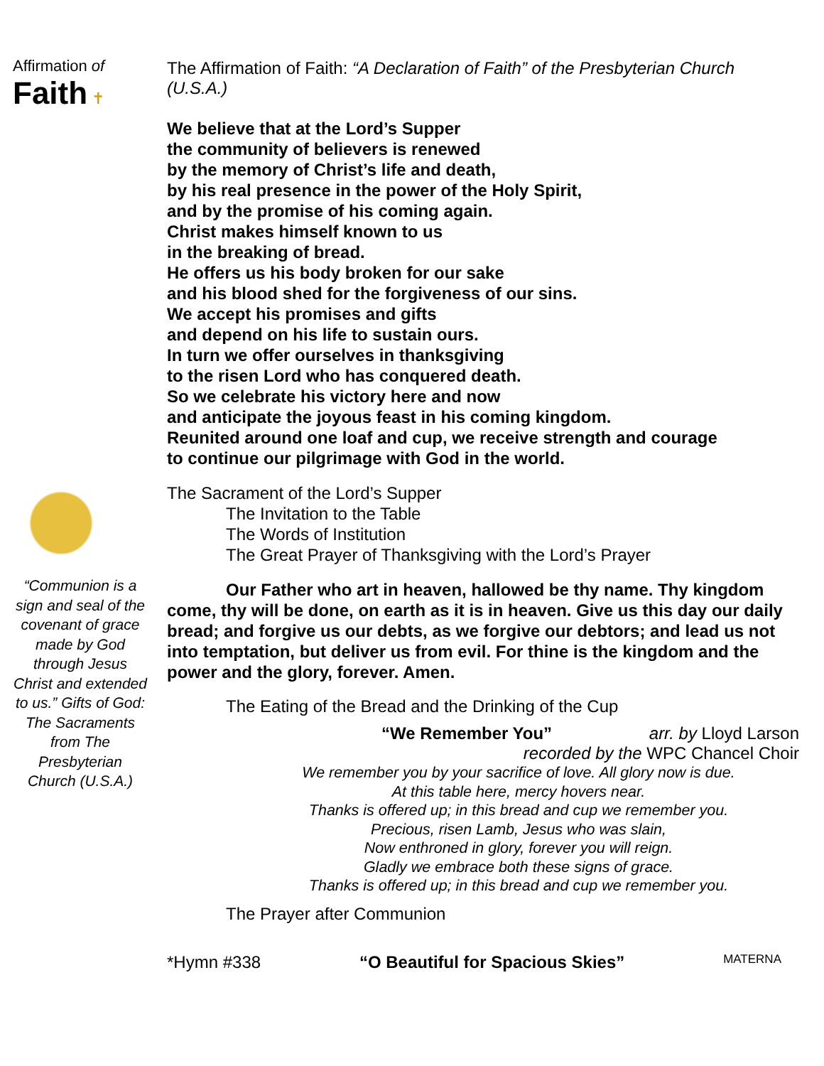Affirmation of Faith ✝
“Communion is a sign and seal of the covenant of grace made by God through Jesus Christ and extended to us.” Gifts of God: The Sacraments from The Presbyterian Church (U.S.A.)
The Affirmation of Faith: “A Declaration of Faith” of the Presbyterian Church (U.S.A.)
We believe that at the Lord’s Supper
the community of believers is renewed
by the memory of Christ’s life and death,
by his real presence in the power of the Holy Spirit,
and by the promise of his coming again.
Christ makes himself known to us
in the breaking of bread.
He offers us his body broken for our sake
and his blood shed for the forgiveness of our sins.
We accept his promises and gifts
and depend on his life to sustain ours.
In turn we offer ourselves in thanksgiving
to the risen Lord who has conquered death.
So we celebrate his victory here and now
and anticipate the joyous feast in his coming kingdom.
Reunited around one loaf and cup, we receive strength and courage
to continue our pilgrimage with God in the world.
The Sacrament of the Lord’s Supper
The Invitation to the Table
The Words of Institution
The Great Prayer of Thanksgiving with the Lord’s Prayer
Our Father who art in heaven, hallowed be thy name. Thy kingdom come, thy will be done, on earth as it is in heaven. Give us this day our daily bread; and forgive us our debts, as we forgive our debtors; and lead us not into temptation, but deliver us from evil. For thine is the kingdom and the power and the glory, forever. Amen.
The Eating of the Bread and the Drinking of the Cup
“We Remember You” arr. by Lloyd Larson
recorded by the WPC Chancel Choir
We remember you by your sacrifice of love. All glory now is due.
At this table here, mercy hovers near.
Thanks is offered up; in this bread and cup we remember you.
Precious, risen Lamb, Jesus who was slain,
Now enthroned in glory, forever you will reign.
Gladly we embrace both these signs of grace.
Thanks is offered up; in this bread and cup we remember you.
The Prayer after Communion
*Hymn #338 “O Beautiful for Spacious Skies” MATERNA